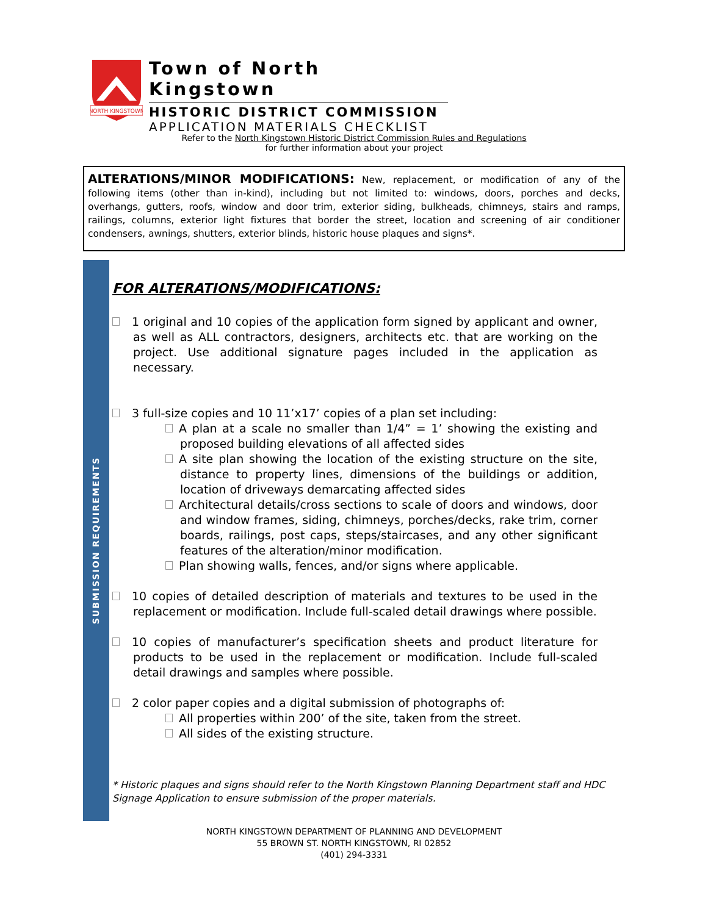NORTH KINGSTOWN
Town of North Kingstown
HISTORIC DISTRICT COMMISSION
APPLICATION MATERIALS CHECKLIST
Refer to the North Kingstown Historic District Commission Rules and Regulations
for further information about your project
ALTERATIONS/MINOR MODIFICATIONS: New, replacement, or modification of any of the following items (other than in-kind), including but not limited to: windows, doors, porches and decks, overhangs, gutters, roofs, window and door trim, exterior siding, bulkheads, chimneys, stairs and ramps, railings, columns, exterior light fixtures that border the street, location and screening of air conditioner condensers, awnings, shutters, exterior blinds, historic house plaques and signs*.
SUBMISSION REQUIREMENTS
FOR ALTERATIONS/MODIFICATIONS:
1 original and 10 copies of the application form signed by applicant and owner, as well as ALL contractors, designers, architects etc. that are working on the project. Use additional signature pages included in the application as necessary.
3 full-size copies and 10 11’x17’ copies of a plan set including:
A plan at a scale no smaller than 1/4” = 1’ showing the existing and proposed building elevations of all affected sides
A site plan showing the location of the existing structure on the site, distance to property lines, dimensions of the buildings or addition, location of driveways demarcating affected sides
Architectural details/cross sections to scale of doors and windows, door and window frames, siding, chimneys, porches/decks, rake trim, corner boards, railings, post caps, steps/staircases, and any other significant features of the alteration/minor modification.
Plan showing walls, fences, and/or signs where applicable.
10 copies of detailed description of materials and textures to be used in the replacement or modification. Include full-scaled detail drawings where possible.
10 copies of manufacturer’s specification sheets and product literature for products to be used in the replacement or modification. Include full-scaled detail drawings and samples where possible.
2 color paper copies and a digital submission of photographs of:
All properties within 200’ of the site, taken from the street.
All sides of the existing structure.
* Historic plaques and signs should refer to the North Kingstown Planning Department staff and HDC Signage Application to ensure submission of the proper materials.
NORTH KINGSTOWN DEPARTMENT OF PLANNING AND DEVELOPMENT
55 BROWN ST. NORTH KINGSTOWN, RI 02852
(401) 294-3331